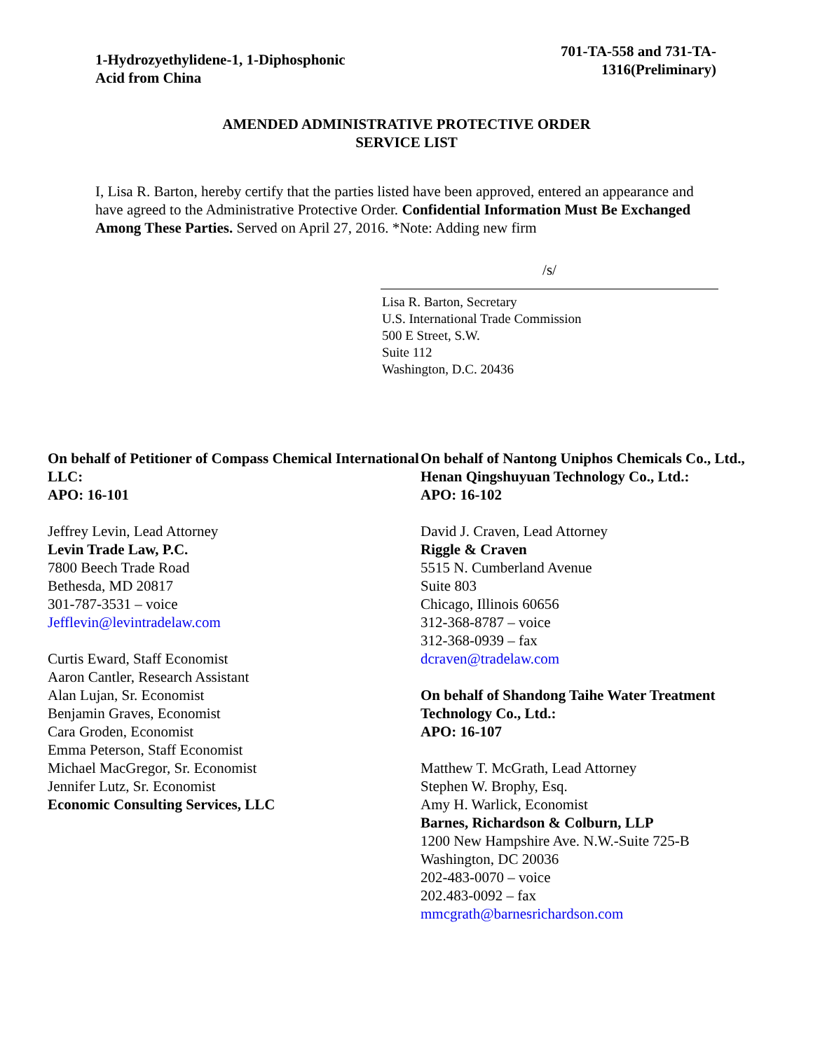1-Hydrozyethylidene-1, 1-Diphosphonic
Acid from China
701-TA-558 and 731-TA-
1316(Preliminary)
AMENDED ADMINISTRATIVE PROTECTIVE ORDER
SERVICE LIST
I, Lisa R. Barton, hereby certify that the parties listed have been approved, entered an appearance and have agreed to the Administrative Protective Order. Confidential Information Must Be Exchanged Among These Parties. Served on April 27, 2016. *Note: Adding new firm
/s/
Lisa R. Barton, Secretary
U.S. International Trade Commission
500 E Street, S.W.
Suite 112
Washington, D.C. 20436
On behalf of Petitioner of Compass Chemical International LLC:
APO: 16-101
Jeffrey Levin, Lead Attorney
Levin Trade Law, P.C.
7800 Beech Trade Road
Bethesda, MD 20817
301-787-3531 – voice
Jefflevin@levintradelaw.com
Curtis Eward, Staff Economist
Aaron Cantler, Research Assistant
Alan Lujan, Sr. Economist
Benjamin Graves, Economist
Cara Groden, Economist
Emma Peterson, Staff Economist
Michael MacGregor, Sr. Economist
Jennifer Lutz, Sr. Economist
Economic Consulting Services, LLC
On behalf of Nantong Uniphos Chemicals Co., Ltd., Henan Qingshuyuan Technology Co., Ltd.:
APO: 16-102
David J. Craven, Lead Attorney
Riggle & Craven
5515 N. Cumberland Avenue
Suite 803
Chicago, Illinois 60656
312-368-8787 – voice
312-368-0939 – fax
dcraven@tradelaw.com
On behalf of Shandong Taihe Water Treatment Technology Co., Ltd.:
APO: 16-107
Matthew T. McGrath, Lead Attorney
Stephen W. Brophy, Esq.
Amy H. Warlick, Economist
Barnes, Richardson & Colburn, LLP
1200 New Hampshire Ave. N.W.-Suite 725-B
Washington, DC 20036
202-483-0070 – voice
202.483-0092 – fax
mmcgrath@barnesrichardson.com